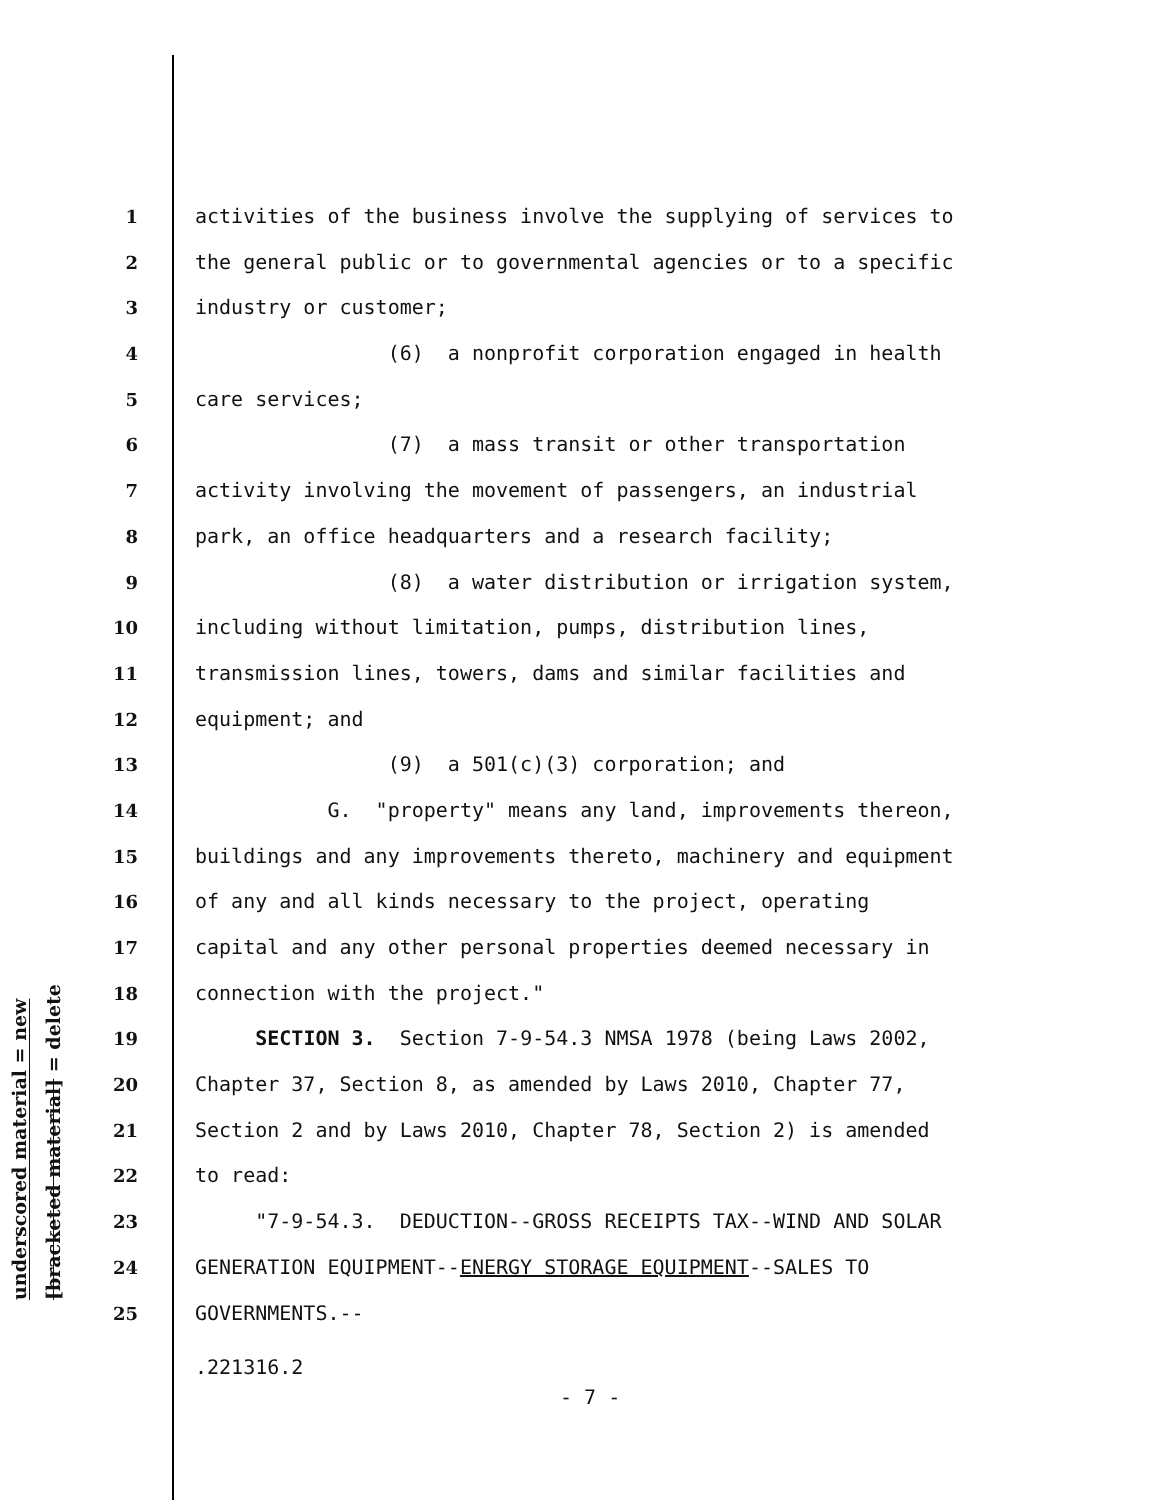underscored material = new
[bracketed material] = delete
1 activities of the business involve the supplying of services to
2 the general public or to governmental agencies or to a specific
3 industry or customer;
4 (6) a nonprofit corporation engaged in health
5 care services;
6 (7) a mass transit or other transportation
7 activity involving the movement of passengers, an industrial
8 park, an office headquarters and a research facility;
9 (8) a water distribution or irrigation system,
10 including without limitation, pumps, distribution lines,
11 transmission lines, towers, dams and similar facilities and
12 equipment; and
13 (9) a 501(c)(3) corporation; and
14 G. "property" means any land, improvements thereon,
15 buildings and any improvements thereto, machinery and equipment
16 of any and all kinds necessary to the project, operating
17 capital and any other personal properties deemed necessary in
18 connection with the project."
19 SECTION 3. Section 7-9-54.3 NMSA 1978 (being Laws 2002,
20 Chapter 37, Section 8, as amended by Laws 2010, Chapter 77,
21 Section 2 and by Laws 2010, Chapter 78, Section 2) is amended
22 to read:
23 "7-9-54.3. DEDUCTION--GROSS RECEIPTS TAX--WIND AND SOLAR
24 GENERATION EQUIPMENT--ENERGY STORAGE EQUIPMENT--SALES TO
25 GOVERNMENTS.--
.221316.2
- 7 -